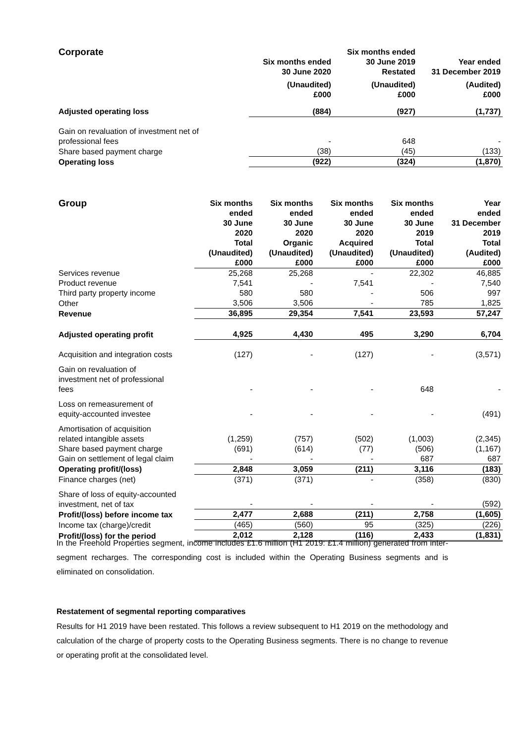| Corporate | Six months ended 30 June 2020 | Six months ended 30 June 2019 Restated | Year ended 31 December 2019 |
| --- | --- | --- | --- |
| | (Unaudited) £000 | (Unaudited) £000 | (Audited) £000 |
| Adjusted operating loss | (884) | (927) | (1,737) |
| Gain on revaluation of investment net of professional fees | - | 648 | - |
| Share based payment charge | (38) | (45) | (133) |
| Operating loss | (922) | (324) | (1,870) |
| Group | Six months ended 30 June 2020 Total (Unaudited) £000 | Six months ended 30 June 2020 Organic (Unaudited) £000 | Six months ended 30 June 2020 Acquired (Unaudited) £000 | Six months ended 30 June 2019 Total (Unaudited) £000 | Year ended 31 December 2019 Total (Audited) £000 |
| --- | --- | --- | --- | --- | --- |
| Services revenue | 25,268 | 25,268 | - | 22,302 | 46,885 |
| Product revenue | 7,541 | - | 7,541 | - | 7,540 |
| Third party property income | 580 | 580 | - | 506 | 997 |
| Other | 3,506 | 3,506 | - | 785 | 1,825 |
| Revenue | 36,895 | 29,354 | 7,541 | 23,593 | 57,247 |
| Adjusted operating profit | 4,925 | 4,430 | 495 | 3,290 | 6,704 |
| Acquisition and integration costs | (127) | - | (127) | - | (3,571) |
| Gain on revaluation of investment net of professional fees | - | - | - | 648 | - |
| Loss on remeasurement of equity-accounted investee | - | - | - | - | (491) |
| Amortisation of acquisition related intangible assets | (1,259) | (757) | (502) | (1,003) | (2,345) |
| Share based payment charge | (691) | (614) | (77) | (506) | (1,167) |
| Gain on settlement of legal claim | - | - | - | 687 | 687 |
| Operating profit/(loss) | 2,848 | 3,059 | (211) | 3,116 | (183) |
| Finance charges (net) | (371) | (371) | - | (358) | (830) |
| Share of loss of equity-accounted investment, net of tax | - | - | - | - | (592) |
| Profit/(loss) before income tax | 2,477 | 2,688 | (211) | 2,758 | (1,605) |
| Income tax (charge)/credit | (465) | (560) | 95 | (325) | (226) |
| Profit/(loss) for the period | 2,012 | 2,128 | (116) | 2,433 | (1,831) |
In the Freehold Properties segment, income includes £1.6 million (H1 2019: £1.4 million) generated from inter-segment recharges. The corresponding cost is included within the Operating Business segments and is eliminated on consolidation.
Restatement of segmental reporting comparatives
Results for H1 2019 have been restated. This follows a review subsequent to H1 2019 on the methodology and calculation of the charge of property costs to the Operating Business segments. There is no change to revenue or operating profit at the consolidated level.